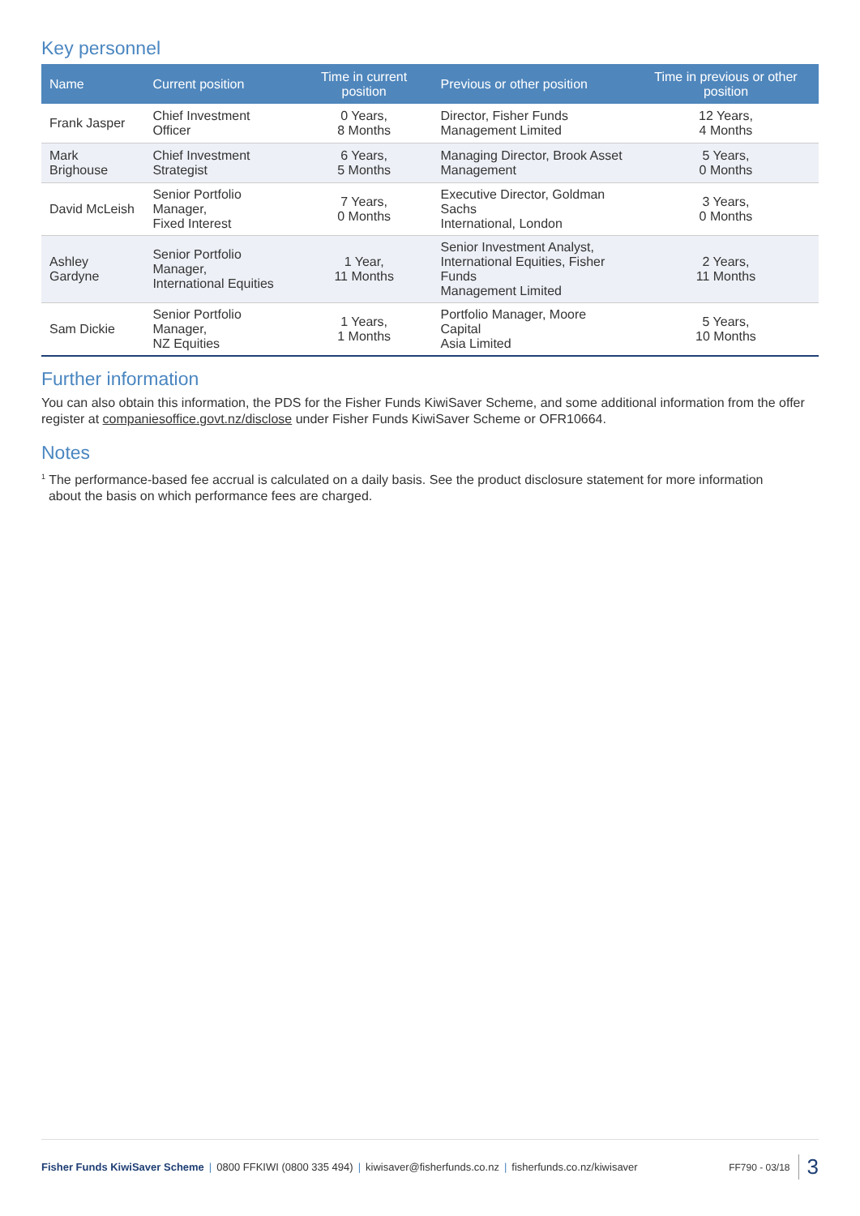Key personnel
| Name | Current position | Time in current position | Previous or other position | Time in previous or other position |
| --- | --- | --- | --- | --- |
| Frank Jasper | Chief Investment Officer | 0 Years, 8 Months | Director, Fisher Funds Management Limited | 12 Years, 4 Months |
| Mark Brighouse | Chief Investment Strategist | 6 Years, 5 Months | Managing Director, Brook Asset Management | 5 Years, 0 Months |
| David McLeish | Senior Portfolio Manager, Fixed Interest | 7 Years, 0 Months | Executive Director, Goldman Sachs International, London | 3 Years, 0 Months |
| Ashley Gardyne | Senior Portfolio Manager, International Equities | 1 Year, 11 Months | Senior Investment Analyst, International Equities, Fisher Funds Management Limited | 2 Years, 11 Months |
| Sam Dickie | Senior Portfolio Manager, NZ Equities | 1 Years, 1 Months | Portfolio Manager, Moore Capital Asia Limited | 5 Years, 10 Months |
Further information
You can also obtain this information, the PDS for the Fisher Funds KiwiSaver Scheme, and some additional information from the offer register at companiesoffice.govt.nz/disclose under Fisher Funds KiwiSaver Scheme or OFR10664.
Notes
<sup>1</sup> The performance-based fee accrual is calculated on a daily basis. See the product disclosure statement for more information
about the basis on which performance fees are charged.
Fisher Funds KiwiSaver Scheme | 0800 FFKIWI (0800 335 494) | kiwisaver@fisherfunds.co.nz | fisherfunds.co.nz/kiwisaver FF790 - 03/18 3